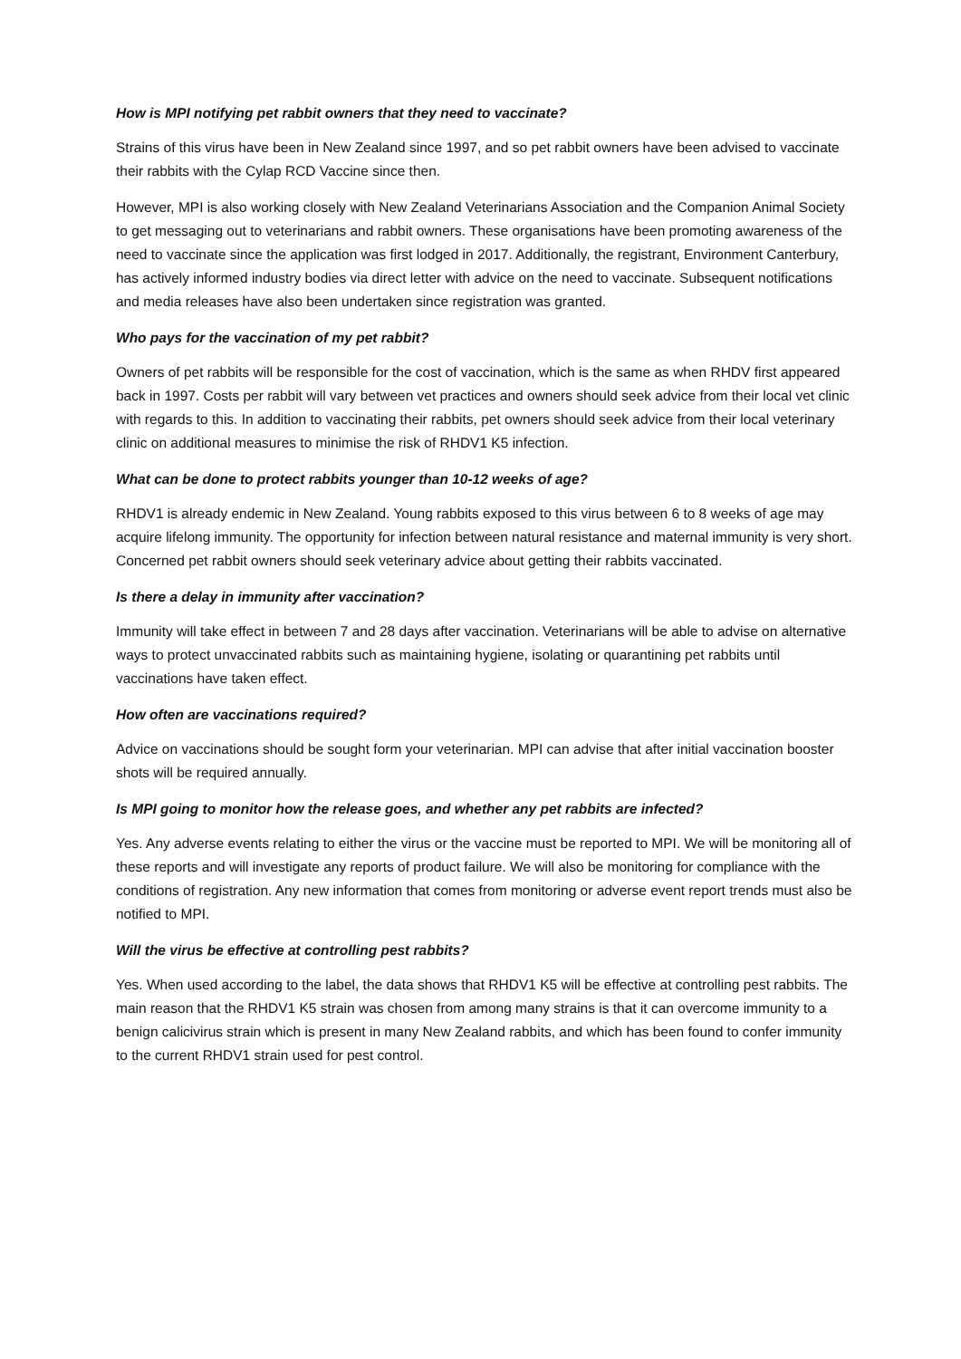How is MPI notifying pet rabbit owners that they need to vaccinate?
Strains of this virus have been in New Zealand since 1997, and so pet rabbit owners have been advised to vaccinate their rabbits with the Cylap RCD Vaccine since then.
However, MPI is also working closely with New Zealand Veterinarians Association and the Companion Animal Society to get messaging out to veterinarians and rabbit owners. These organisations have been promoting awareness of the need to vaccinate since the application was first lodged in 2017. Additionally, the registrant, Environment Canterbury, has actively informed industry bodies via direct letter with advice on the need to vaccinate. Subsequent notifications and media releases have also been undertaken since registration was granted.
Who pays for the vaccination of my pet rabbit?
Owners of pet rabbits will be responsible for the cost of vaccination, which is the same as when RHDV first appeared back in 1997. Costs per rabbit will vary between vet practices and owners should seek advice from their local vet clinic with regards to this. In addition to vaccinating their rabbits, pet owners should seek advice from their local veterinary clinic on additional measures to minimise the risk of RHDV1 K5 infection.
What can be done to protect rabbits younger than 10-12 weeks of age?
RHDV1 is already endemic in New Zealand. Young rabbits exposed to this virus between 6 to 8 weeks of age may acquire lifelong immunity. The opportunity for infection between natural resistance and maternal immunity is very short. Concerned pet rabbit owners should seek veterinary advice about getting their rabbits vaccinated.
Is there a delay in immunity after vaccination?
Immunity will take effect in between 7 and 28 days after vaccination. Veterinarians will be able to advise on alternative ways to protect unvaccinated rabbits such as maintaining hygiene, isolating or quarantining pet rabbits until vaccinations have taken effect.
How often are vaccinations required?
Advice on vaccinations should be sought form your veterinarian. MPI can advise that after initial vaccination booster shots will be required annually.
Is MPI going to monitor how the release goes, and whether any pet rabbits are infected?
Yes. Any adverse events relating to either the virus or the vaccine must be reported to MPI. We will be monitoring all of these reports and will investigate any reports of product failure. We will also be monitoring for compliance with the conditions of registration. Any new information that comes from monitoring or adverse event report trends must also be notified to MPI.
Will the virus be effective at controlling pest rabbits?
Yes. When used according to the label, the data shows that RHDV1 K5 will be effective at controlling pest rabbits. The main reason that the RHDV1 K5 strain was chosen from among many strains is that it can overcome immunity to a benign calicivirus strain which is present in many New Zealand rabbits, and which has been found to confer immunity to the current RHDV1 strain used for pest control.